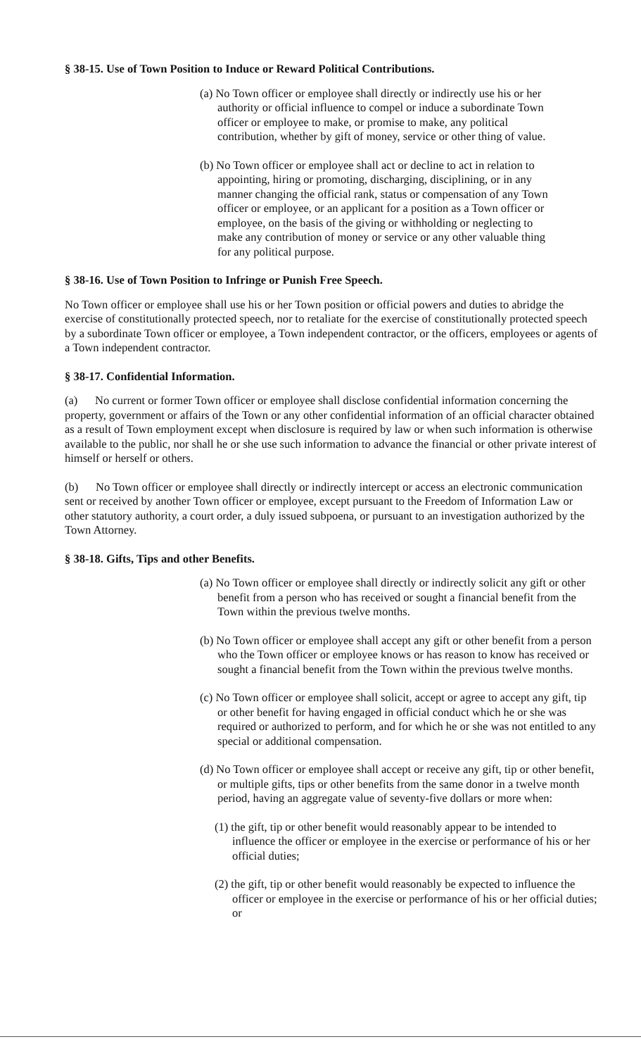§ 38-15. Use of Town Position to Induce or Reward Political Contributions.
(a) No Town officer or employee shall directly or indirectly use his or her authority or official influence to compel or induce a subordinate Town officer or employee to make, or promise to make, any political contribution, whether by gift of money, service or other thing of value.
(b) No Town officer or employee shall act or decline to act in relation to appointing, hiring or promoting, discharging, disciplining, or in any manner changing the official rank, status or compensation of any Town officer or employee, or an applicant for a position as a Town officer or employee, on the basis of the giving or withholding or neglecting to make any contribution of money or service or any other valuable thing for any political purpose.
§ 38-16. Use of Town Position to Infringe or Punish Free Speech.
No Town officer or employee shall use his or her Town position or official powers and duties to abridge the exercise of constitutionally protected speech, nor to retaliate for the exercise of constitutionally protected speech by a subordinate Town officer or employee, a Town independent contractor, or the officers, employees or agents of a Town independent contractor.
§ 38-17. Confidential Information.
(a) No current or former Town officer or employee shall disclose confidential information concerning the property, government or affairs of the Town or any other confidential information of an official character obtained as a result of Town employment except when disclosure is required by law or when such information is otherwise available to the public, nor shall he or she use such information to advance the financial or other private interest of himself or herself or others.
(b) No Town officer or employee shall directly or indirectly intercept or access an electronic communication sent or received by another Town officer or employee, except pursuant to the Freedom of Information Law or other statutory authority, a court order, a duly issued subpoena, or pursuant to an investigation authorized by the Town Attorney.
§ 38-18. Gifts, Tips and other Benefits.
(a) No Town officer or employee shall directly or indirectly solicit any gift or other benefit from a person who has received or sought a financial benefit from the Town within the previous twelve months.
(b) No Town officer or employee shall accept any gift or other benefit from a person who the Town officer or employee knows or has reason to know has received or sought a financial benefit from the Town within the previous twelve months.
(c) No Town officer or employee shall solicit, accept or agree to accept any gift, tip or other benefit for having engaged in official conduct which he or she was required or authorized to perform, and for which he or she was not entitled to any special or additional compensation.
(d) No Town officer or employee shall accept or receive any gift, tip or other benefit, or multiple gifts, tips or other benefits from the same donor in a twelve month period, having an aggregate value of seventy-five dollars or more when:
(1) the gift, tip or other benefit would reasonably appear to be intended to influence the officer or employee in the exercise or performance of his or her official duties;
(2) the gift, tip or other benefit would reasonably be expected to influence the officer or employee in the exercise or performance of his or her official duties; or